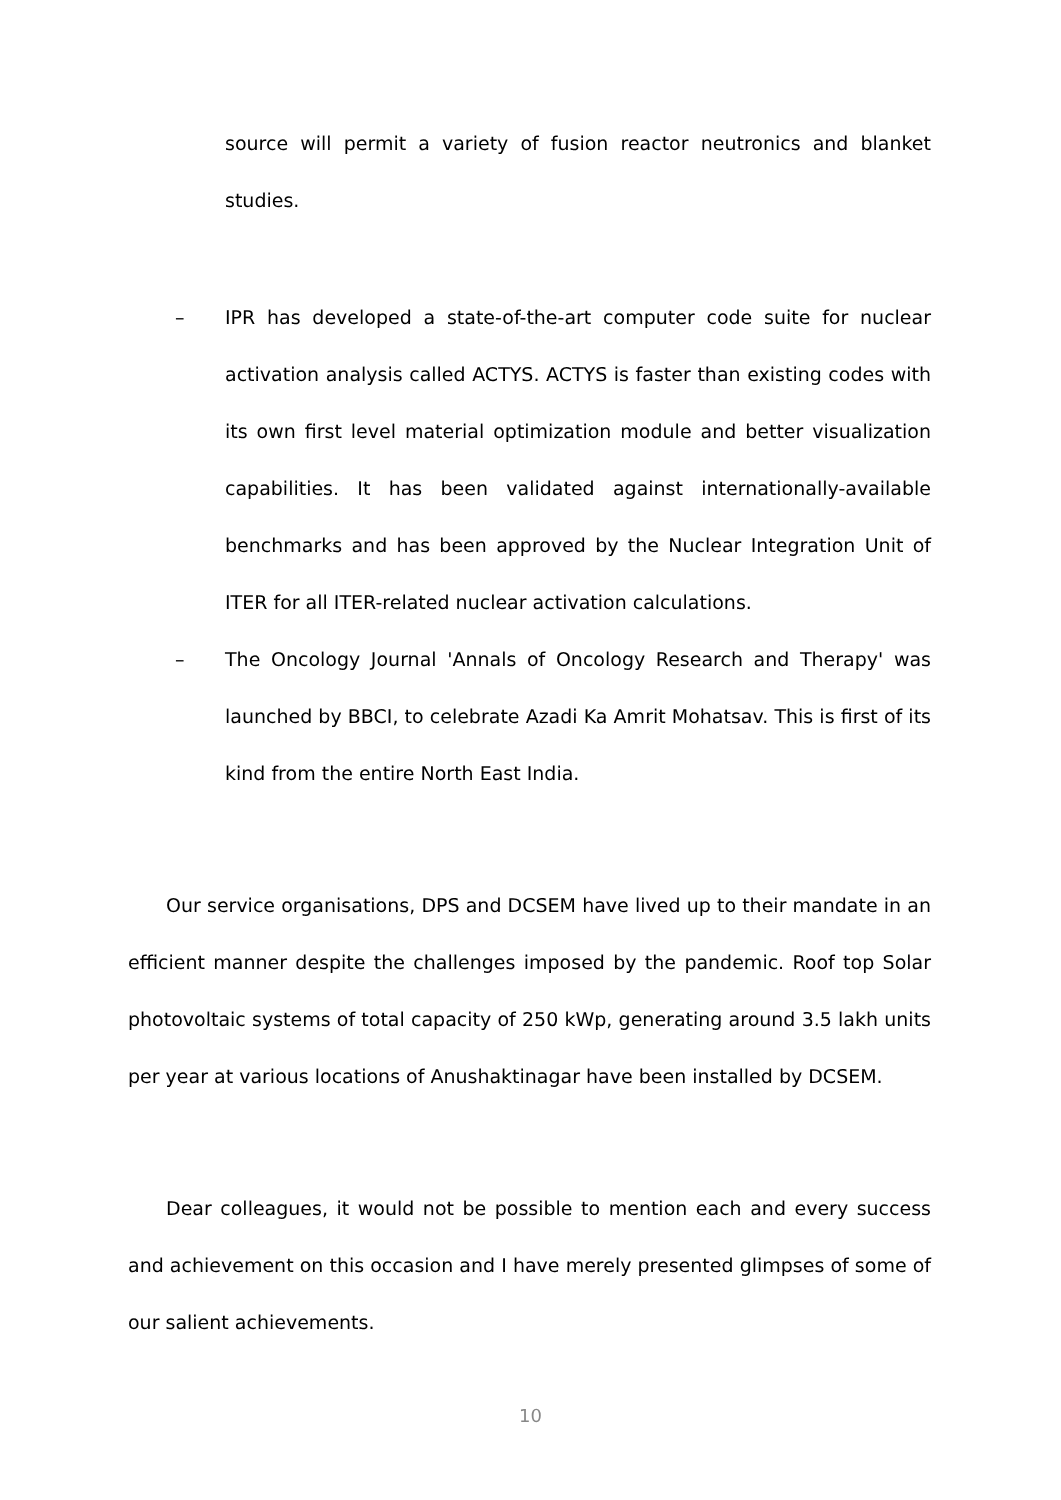source will permit a variety of fusion reactor neutronics and blanket studies.
– IPR has developed a state-of-the-art computer code suite for nuclear activation analysis called ACTYS. ACTYS is faster than existing codes with its own first level material optimization module and better visualization capabilities. It has been validated against internationally-available benchmarks and has been approved by the Nuclear Integration Unit of ITER for all ITER-related nuclear activation calculations.
– The Oncology Journal 'Annals of Oncology Research and Therapy' was launched by BBCI, to celebrate Azadi Ka Amrit Mohatsav. This is first of its kind from the entire North East India.
Our service organisations, DPS and DCSEM have lived up to their mandate in an efficient manner despite the challenges imposed by the pandemic. Roof top Solar photovoltaic systems of total capacity of 250 kWp, generating around 3.5 lakh units per year at various locations of Anushaktinagar have been installed by DCSEM.
Dear colleagues, it would not be possible to mention each and every success and achievement on this occasion and I have merely presented glimpses of some of our salient achievements.
10